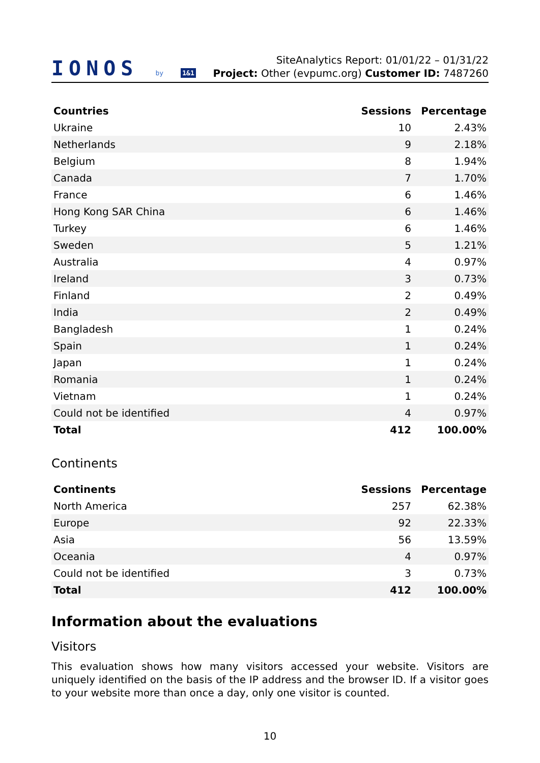IONOS by 1&1
SiteAnalytics Report: 01/01/22 – 01/31/22
Project: Other (evpumc.org) Customer ID: 7487260
| Countries | Sessions | Percentage |
| --- | --- | --- |
| Ukraine | 10 | 2.43% |
| Netherlands | 9 | 2.18% |
| Belgium | 8 | 1.94% |
| Canada | 7 | 1.70% |
| France | 6 | 1.46% |
| Hong Kong SAR China | 6 | 1.46% |
| Turkey | 6 | 1.46% |
| Sweden | 5 | 1.21% |
| Australia | 4 | 0.97% |
| Ireland | 3 | 0.73% |
| Finland | 2 | 0.49% |
| India | 2 | 0.49% |
| Bangladesh | 1 | 0.24% |
| Spain | 1 | 0.24% |
| Japan | 1 | 0.24% |
| Romania | 1 | 0.24% |
| Vietnam | 1 | 0.24% |
| Could not be identified | 4 | 0.97% |
| Total | 412 | 100.00% |
Continents
| Continents | Sessions | Percentage |
| --- | --- | --- |
| North America | 257 | 62.38% |
| Europe | 92 | 22.33% |
| Asia | 56 | 13.59% |
| Oceania | 4 | 0.97% |
| Could not be identified | 3 | 0.73% |
| Total | 412 | 100.00% |
Information about the evaluations
Visitors
This evaluation shows how many visitors accessed your website. Visitors are uniquely identified on the basis of the IP address and the browser ID. If a visitor goes to your website more than once a day, only one visitor is counted.
10